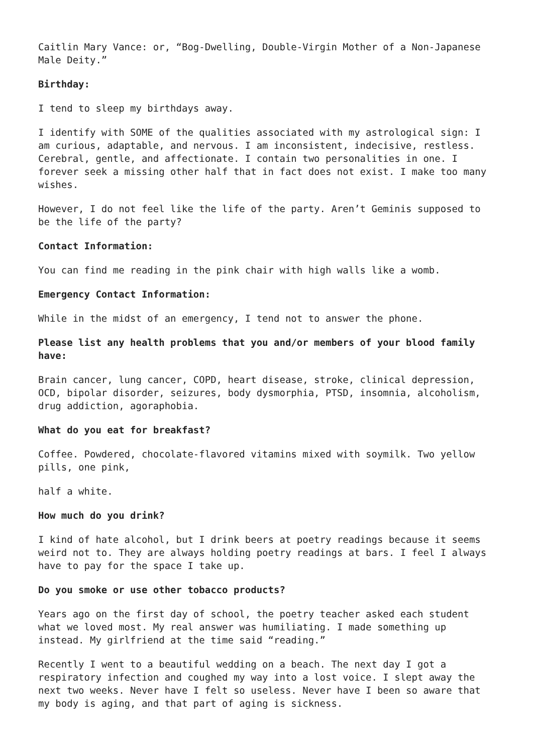Caitlin Mary Vance: or, “Bog-Dwelling, Double-Virgin Mother of a Non-Japanese Male Deity.”
Birthday:
I tend to sleep my birthdays away.
I identify with SOME of the qualities associated with my astrological sign: I am curious, adaptable, and nervous. I am inconsistent, indecisive, restless. Cerebral, gentle, and affectionate. I contain two personalities in one. I forever seek a missing other half that in fact does not exist. I make too many wishes.
However, I do not feel like the life of the party. Aren’t Geminis supposed to be the life of the party?
Contact Information:
You can find me reading in the pink chair with high walls like a womb.
Emergency Contact Information:
While in the midst of an emergency, I tend not to answer the phone.
Please list any health problems that you and/or members of your blood family have:
Brain cancer, lung cancer, COPD, heart disease, stroke, clinical depression, OCD, bipolar disorder, seizures, body dysmorphia, PTSD, insomnia, alcoholism, drug addiction, agoraphobia.
What do you eat for breakfast?
Coffee. Powdered, chocolate-flavored vitamins mixed with soymilk. Two yellow pills, one pink,
half a white.
How much do you drink?
I kind of hate alcohol, but I drink beers at poetry readings because it seems weird not to. They are always holding poetry readings at bars. I feel I always have to pay for the space I take up.
Do you smoke or use other tobacco products?
Years ago on the first day of school, the poetry teacher asked each student what we loved most. My real answer was humiliating. I made something up instead. My girlfriend at the time said “reading.”
Recently I went to a beautiful wedding on a beach. The next day I got a respiratory infection and coughed my way into a lost voice. I slept away the next two weeks. Never have I felt so useless. Never have I been so aware that my body is aging, and that part of aging is sickness.